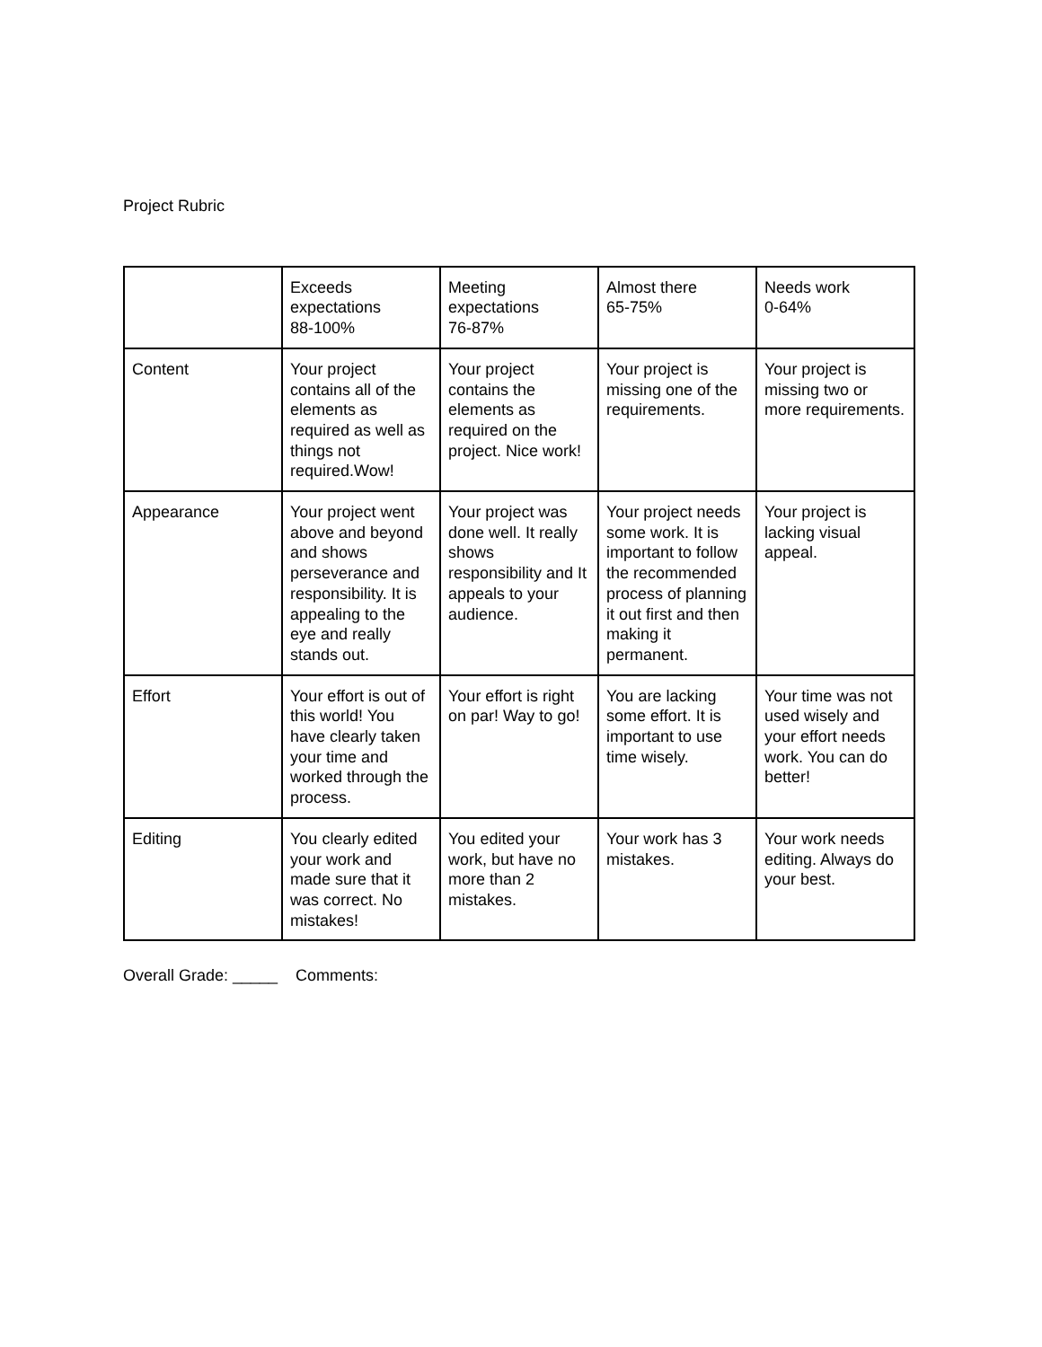Project Rubric
| | Exceeds expectations 88-100% | Meeting expectations 76-87% | Almost there 65-75% | Needs work 0-64% |
| Content | Your project contains all of the elements as required as well as things not required.Wow! | Your project contains the elements as required on the project. Nice work! | Your project is missing one of the requirements. | Your project is missing two or more requirements. |
| Appearance | Your project went above and beyond and shows perseverance and responsibility. It is appealing to the eye and really stands out. | Your project was done well. It really shows responsibility and It appeals to your audience. | Your project needs some work. It is important to follow the recommended process of planning it out first and then making it permanent. | Your project is lacking visual appeal. |
| Effort | Your effort is out of this world! You have clearly taken your time and worked through the process. | Your effort is right on par! Way to go! | You are lacking some effort. It is important to use time wisely. | Your time was not used wisely and your effort needs work. You can do better! |
| Editing | You clearly edited your work and made sure that it was correct. No mistakes! | You edited your work, but have no more than 2 mistakes. | Your work has 3 mistakes. | Your work needs editing. Always do your best. |
Overall Grade: _____ Comments: